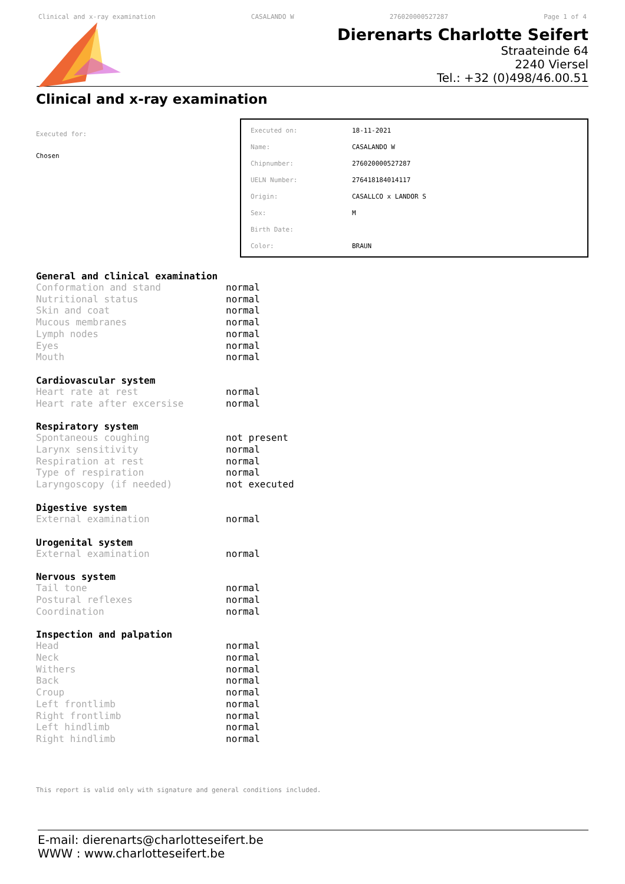Clinical and x-ray examination CASALANDO W 276020000527287 Page 1 of 4
Dierenarts Charlotte Seifert
Straateinde 64
2240 Viersel
Tel.: +32 (0)498/46.00.51
Clinical and x-ray examination
Executed for:
Chosen
| Executed on: | 18-11-2021 |
| Name: | CASALANDO W |
| Chipnumber: | 276020000527287 |
| UELN Number: | 276418184014117 |
| Origin: | CASALLCO x LANDOR S |
| Sex: | M |
| Birth Date: | |
| Color: | BRAUN |
General and clinical examination
| Conformation and stand | normal |
| Nutritional status | normal |
| Skin and coat | normal |
| Mucous membranes | normal |
| Lymph nodes | normal |
| Eyes | normal |
| Mouth | normal |
Cardiovascular system
| Heart rate at rest | normal |
| Heart rate after excersise | normal |
Respiratory system
| Spontaneous coughing | not present |
| Larynx sensitivity | normal |
| Respiration at rest | normal |
| Type of respiration | normal |
| Laryngoscopy (if needed) | not executed |
Digestive system
| External examination | normal |
Urogenital system
| External examination | normal |
Nervous system
| Tail tone | normal |
| Postural reflexes | normal |
| Coordination | normal |
Inspection and palpation
| Head | normal |
| Neck | normal |
| Withers | normal |
| Back | normal |
| Croup | normal |
| Left frontlimb | normal |
| Right frontlimb | normal |
| Left hindlimb | normal |
| Right hindlimb | normal |
This report is valid only with signature and general conditions included.
E-mail: dierenarts@charlotteseifert.be
WWW : www.charlotteseifert.be